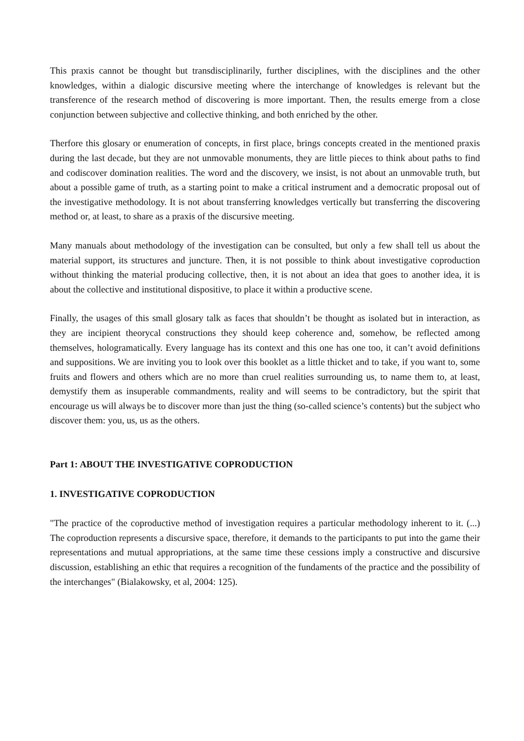This praxis cannot be thought but transdisciplinarily, further disciplines, with the disciplines and the other knowledges, within a dialogic discursive meeting where the interchange of knowledges is relevant but the transference of the research method of discovering is more important. Then, the results emerge from a close conjunction between subjective and collective thinking, and both enriched by the other.
Therfore this glosary or enumeration of concepts, in first place, brings concepts created in the mentioned praxis during the last decade, but they are not unmovable monuments, they are little pieces to think about paths to find and codiscover domination realities. The word and the discovery, we insist, is not about an unmovable truth, but about a possible game of truth, as a starting point to make a critical instrument and a democratic proposal out of the investigative methodology. It is not about transferring knowledges vertically but transferring the discovering method or, at least, to share as a praxis of the discursive meeting.
Many manuals about methodology of the investigation can be consulted, but only a few shall tell us about the material support, its structures and juncture. Then, it is not possible to think about investigative coproduction without thinking the material producing collective, then, it is not about an idea that goes to another idea, it is about the collective and institutional dispositive, to place it within a productive scene.
Finally, the usages of this small glosary talk as faces that shouldn’t be thought as isolated but in interaction, as they are incipient theorycal constructions they should keep coherence and, somehow, be reflected among themselves, hologramatically. Every language has its context and this one has one too, it can’t avoid definitions and suppositions. We are inviting you to look over this booklet as a little thicket and to take, if you want to, some fruits and flowers and others which are no more than cruel realities surrounding us, to name them to, at least, demystify them as insuperable commandments, reality and will seems to be contradictory, but the spirit that encourage us will always be to discover more than just the thing (so-called science’s contents) but the subject who discover them: you, us, us as the others.
Part 1: ABOUT THE INVESTIGATIVE COPRODUCTION
1. INVESTIGATIVE COPRODUCTION
"The practice of the coproductive method of investigation requires a particular methodology inherent to it. (...) The coproduction represents a discursive space, therefore, it demands to the participants to put into the game their representations and mutual appropriations, at the same time these cessions imply a constructive and discursive discussion, establishing an ethic that requires a recognition of the fundaments of the practice and the possibility of the interchanges" (Bialakowsky, et al, 2004: 125).